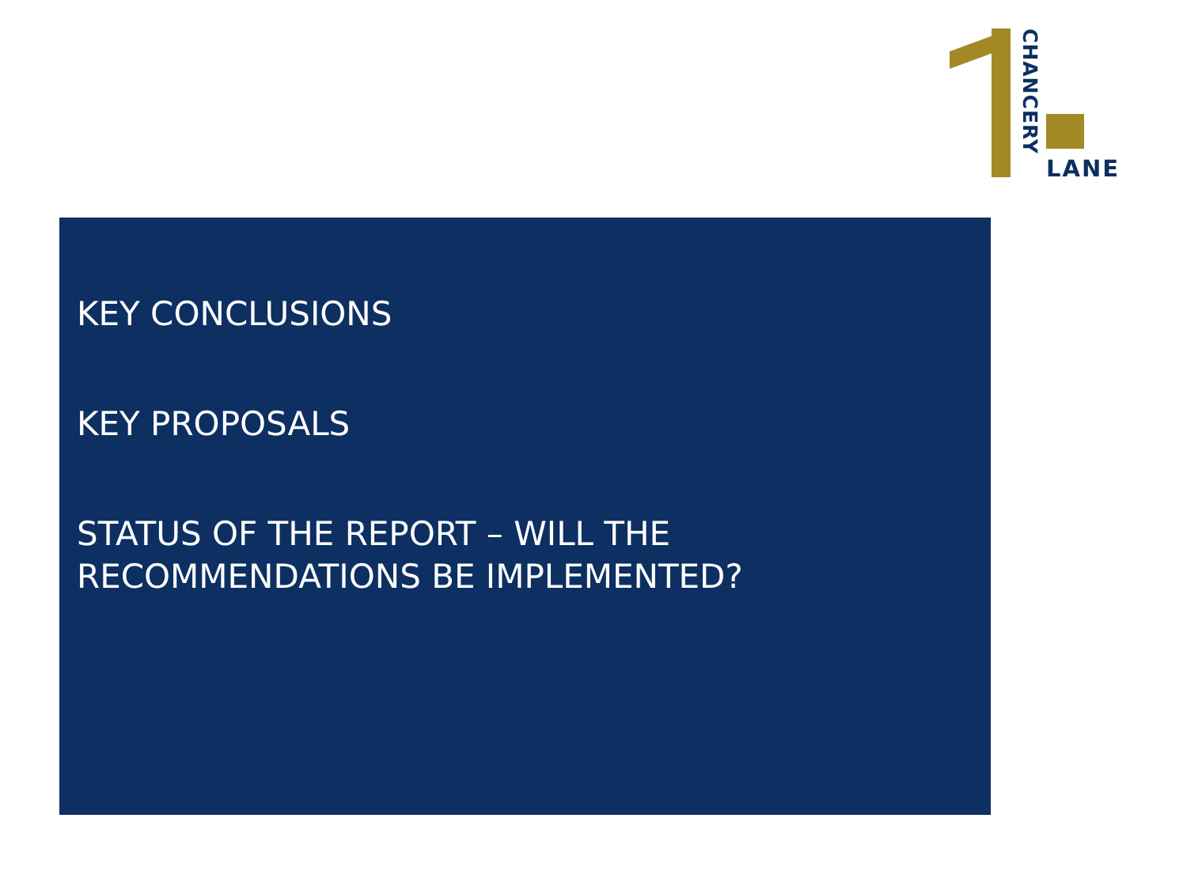CHANCERY
LANE
KEY CONCLUSIONS
KEY PROPOSALS
STATUS OF THE REPORT – WILL THE
RECOMMENDATIONS BE IMPLEMENTED?